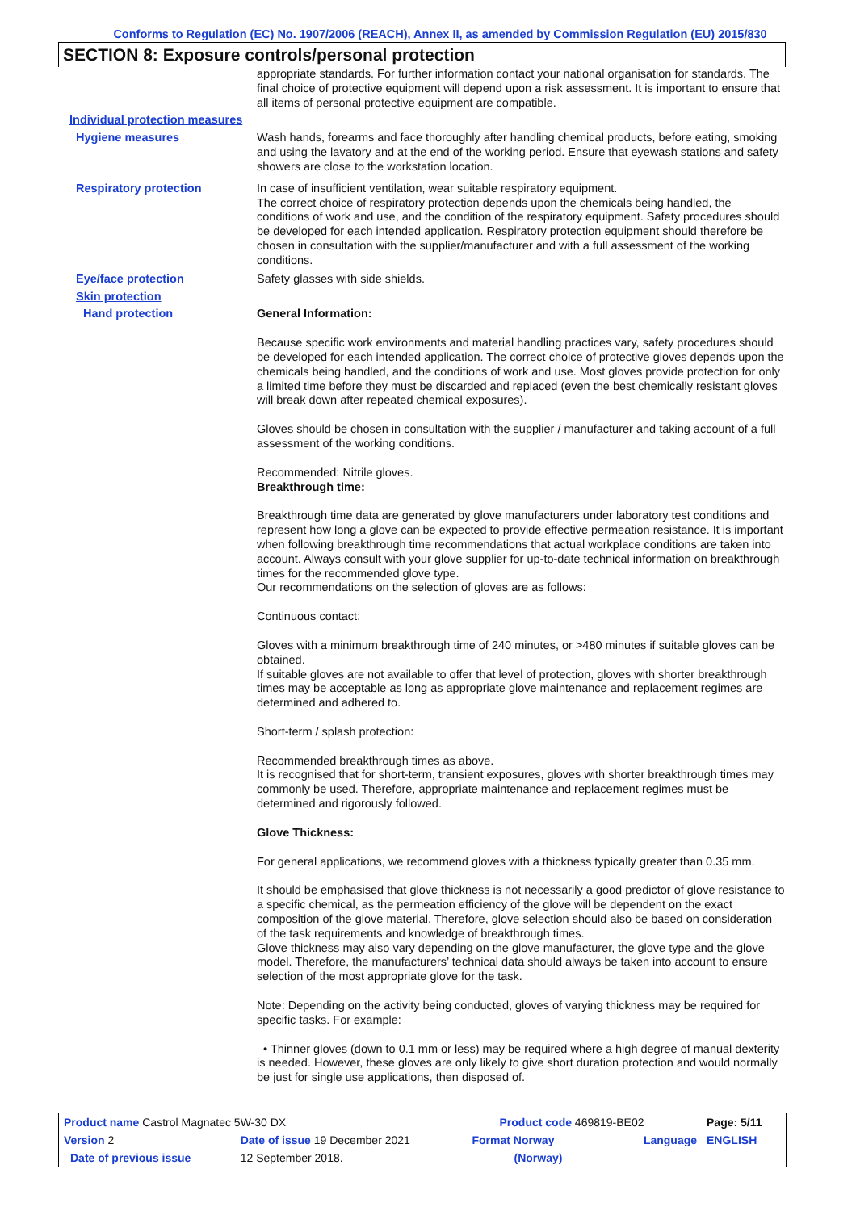Conforms to Regulation (EC) No. 1907/2006 (REACH), Annex II, as amended by Commission Regulation (EU) 2015/830
SECTION 8: Exposure controls/personal protection
appropriate standards. For further information contact your national organisation for standards. The final choice of protective equipment will depend upon a risk assessment. It is important to ensure that all items of personal protective equipment are compatible.
Individual protection measures
Hygiene measures
Wash hands, forearms and face thoroughly after handling chemical products, before eating, smoking and using the lavatory and at the end of the working period. Ensure that eyewash stations and safety showers are close to the workstation location.
Respiratory protection
In case of insufficient ventilation, wear suitable respiratory equipment.
The correct choice of respiratory protection depends upon the chemicals being handled, the conditions of work and use, and the condition of the respiratory equipment. Safety procedures should be developed for each intended application. Respiratory protection equipment should therefore be chosen in consultation with the supplier/manufacturer and with a full assessment of the working conditions.
Eye/face protection
Safety glasses with side shields.
Skin protection
Hand protection
General Information:
Because specific work environments and material handling practices vary, safety procedures should be developed for each intended application. The correct choice of protective gloves depends upon the chemicals being handled, and the conditions of work and use. Most gloves provide protection for only a limited time before they must be discarded and replaced (even the best chemically resistant gloves will break down after repeated chemical exposures).
Gloves should be chosen in consultation with the supplier / manufacturer and taking account of a full assessment of the working conditions.
Recommended: Nitrile gloves.
Breakthrough time:
Breakthrough time data are generated by glove manufacturers under laboratory test conditions and represent how long a glove can be expected to provide effective permeation resistance. It is important when following breakthrough time recommendations that actual workplace conditions are taken into account. Always consult with your glove supplier for up-to-date technical information on breakthrough times for the recommended glove type.
Our recommendations on the selection of gloves are as follows:
Continuous contact:
Gloves with a minimum breakthrough time of 240 minutes, or >480 minutes if suitable gloves can be obtained.
If suitable gloves are not available to offer that level of protection, gloves with shorter breakthrough times may be acceptable as long as appropriate glove maintenance and replacement regimes are determined and adhered to.
Short-term / splash protection:
Recommended breakthrough times as above.
It is recognised that for short-term, transient exposures, gloves with shorter breakthrough times may commonly be used. Therefore, appropriate maintenance and replacement regimes must be determined and rigorously followed.
Glove Thickness:
For general applications, we recommend gloves with a thickness typically greater than 0.35 mm.
It should be emphasised that glove thickness is not necessarily a good predictor of glove resistance to a specific chemical, as the permeation efficiency of the glove will be dependent on the exact composition of the glove material. Therefore, glove selection should also be based on consideration of the task requirements and knowledge of breakthrough times.
Glove thickness may also vary depending on the glove manufacturer, the glove type and the glove model. Therefore, the manufacturers’ technical data should always be taken into account to ensure selection of the most appropriate glove for the task.
Note: Depending on the activity being conducted, gloves of varying thickness may be required for specific tasks. For example:
• Thinner gloves (down to 0.1 mm or less) may be required where a high degree of manual dexterity is needed. However, these gloves are only likely to give short duration protection and would normally be just for single use applications, then disposed of.
| Product name Castrol Magnatec 5W-30 DX | | Product code 469819-BE02 | | Page: 5/11 |
| Version 2 | Date of issue 19 December 2021 | Format Norway | Language | ENGLISH |
| Date of previous issue | 12 September 2018. | (Norway) | | |